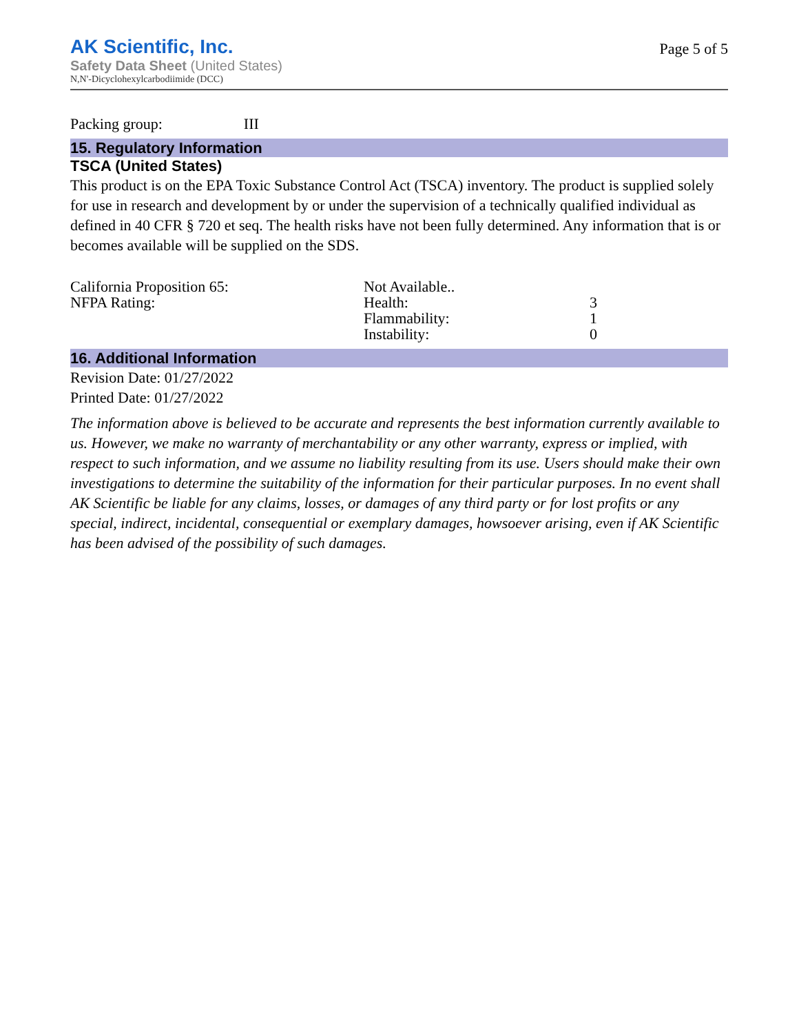AK Scientific, Inc.
Safety Data Sheet (United States)
N,N'-Dicyclohexylcarbodiimide (DCC)
Page 5 of 5
Packing group: III
15. Regulatory Information
TSCA (United States)
This product is on the EPA Toxic Substance Control Act (TSCA) inventory. The product is supplied solely for use in research and development by or under the supervision of a technically qualified individual as defined in 40 CFR § 720 et seq. The health risks have not been fully determined. Any information that is or becomes available will be supplied on the SDS.
| California Proposition 65: | Not Available.. | |
| NFPA Rating: | Health: | 3 |
| | Flammability: | 1 |
| | Instability: | 0 |
16. Additional Information
Revision Date: 01/27/2022
Printed Date: 01/27/2022
The information above is believed to be accurate and represents the best information currently available to us. However, we make no warranty of merchantability or any other warranty, express or implied, with respect to such information, and we assume no liability resulting from its use. Users should make their own investigations to determine the suitability of the information for their particular purposes. In no event shall AK Scientific be liable for any claims, losses, or damages of any third party or for lost profits or any special, indirect, incidental, consequential or exemplary damages, howsoever arising, even if AK Scientific has been advised of the possibility of such damages.